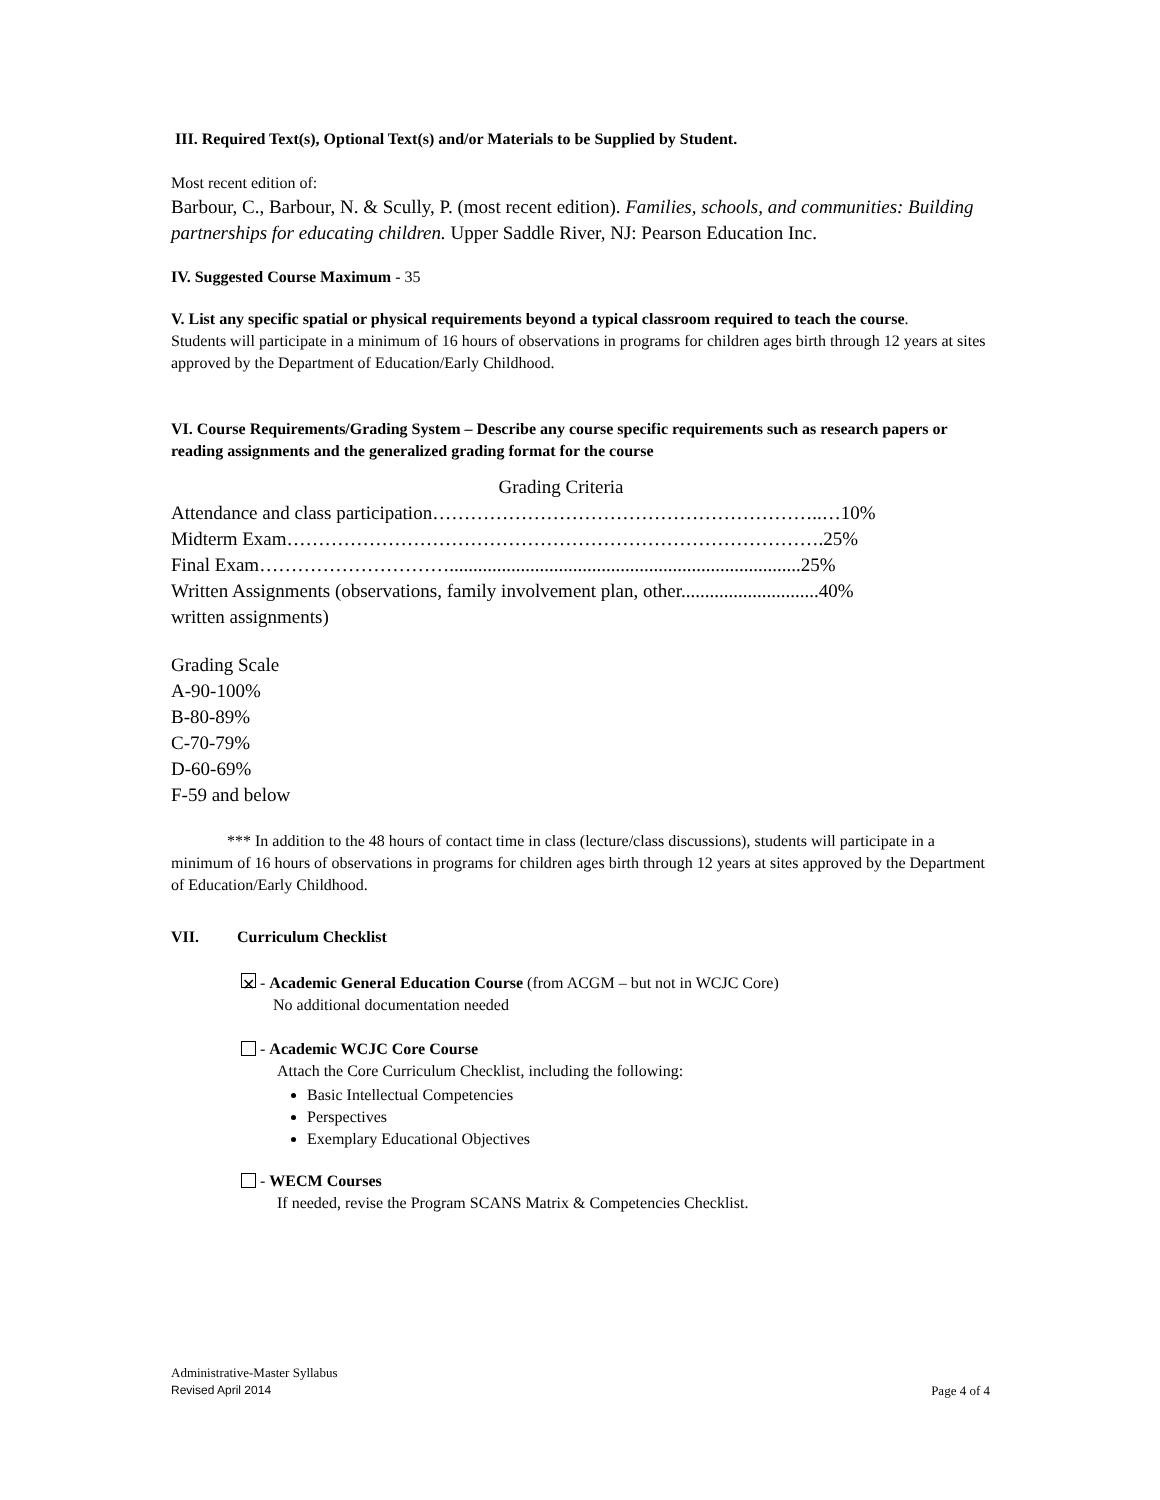III. Required Text(s), Optional Text(s) and/or Materials to be Supplied by Student.
Most recent edition of:
Barbour, C., Barbour, N. & Scully, P. (most recent edition). Families, schools, and communities: Building partnerships for educating children. Upper Saddle River, NJ: Pearson Education Inc.
IV. Suggested Course Maximum - 35
V. List any specific spatial or physical requirements beyond a typical classroom required to teach the course.
Students will participate in a minimum of 16 hours of observations in programs for children ages birth through 12 years at sites approved by the Department of Education/Early Childhood.
VI. Course Requirements/Grading System – Describe any course specific requirements such as research papers or reading assignments and the generalized grading format for the course
Grading Criteria
Attendance and class participation……………………………………………………..…10%
Midterm Exam………………………………………………………………………….25%
Final Exam…………………………..........................................................................25%
Written Assignments (observations, family involvement plan, other.............................40%
written assignments)
Grading Scale
A-90-100%
B-80-89%
C-70-79%
D-60-69%
F-59 and below
*** In addition to the 48 hours of contact time in class (lecture/class discussions), students will participate in a minimum of 16 hours of observations in programs for children ages birth through 12 years at sites approved by the Department of Education/Early Childhood.
VII. Curriculum Checklist
✕ - Academic General Education Course (from ACGM – but not in WCJC Core)
No additional documentation needed
- Academic WCJC Core Course
Attach the Core Curriculum Checklist, including the following:
Basic Intellectual Competencies
Perspectives
Exemplary Educational Objectives
- WECM Courses
If needed, revise the Program SCANS Matrix & Competencies Checklist.
Administrative-Master Syllabus
Revised April 2014
Page 4 of 4